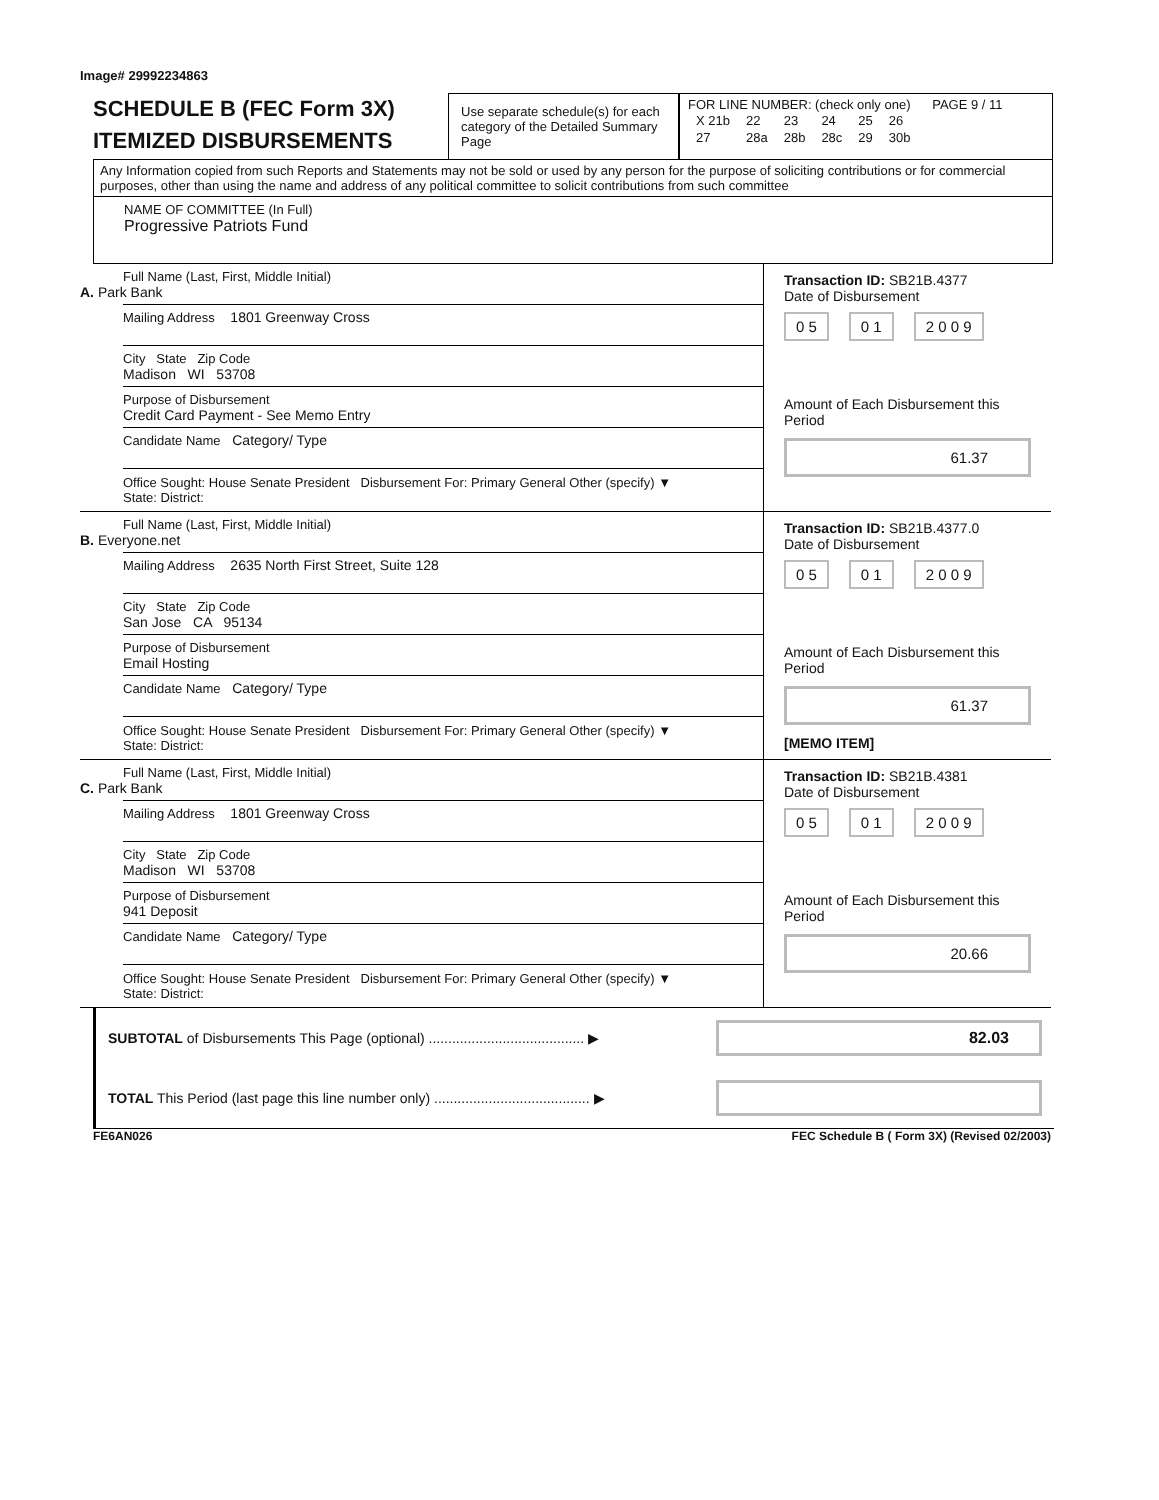Image# 29992234863
SCHEDULE B (FEC Form 3X)
ITEMIZED DISBURSEMENTS
Use separate schedule(s) for each category of the Detailed Summary Page
FOR LINE NUMBER: (check only one) PAGE 9 / 11
| X 21b | 22 | 23 | 24 | 25 | 26 |
| 27 | 28a | 28b | 28c | 29 | 30b |
Any Information copied from such Reports and Statements may not be sold or used by any person for the purpose of soliciting contributions or for commercial purposes, other than using the name and address of any political committee to solicit contributions from such committee
NAME OF COMMITTEE (In Full)
Progressive Patriots Fund
Full Name (Last, First, Middle Initial)
A. Park Bank
Mailing Address 1801 Greenway Cross
City State Zip Code
Madison WI 53708
Purpose of Disbursement
Credit Card Payment - See Memo Entry
Candidate Name Category/ Type
Office Sought: House Senate President Disbursement For: Primary General Other (specify) ▼
State: District:
Transaction ID: SB21B.4377
Date of Disbursement
0 5 0 1 2 0 0 9
Amount of Each Disbursement this Period
61.37
Full Name (Last, First, Middle Initial)
B. Everyone.net
Mailing Address 2635 North First Street, Suite 128
City State Zip Code
San Jose CA 95134
Purpose of Disbursement
Email Hosting
Candidate Name Category/ Type
Office Sought: House Senate President Disbursement For: Primary General Other (specify) ▼
State: District:
Transaction ID: SB21B.4377.0
Date of Disbursement
0 5 0 1 2 0 0 9
Amount of Each Disbursement this Period
61.37
[MEMO ITEM]
Full Name (Last, First, Middle Initial)
C. Park Bank
Mailing Address 1801 Greenway Cross
City State Zip Code
Madison WI 53708
Purpose of Disbursement
941 Deposit
Candidate Name Category/ Type
Office Sought: House Senate President Disbursement For: Primary General Other (specify) ▼
State: District:
Transaction ID: SB21B.4381
Date of Disbursement
0 5 0 1 2 0 0 9
Amount of Each Disbursement this Period
20.66
SUBTOTAL of Disbursements This Page (optional) ........................................ ▶ 82.03
TOTAL This Period (last page this line number only) ........................................ ▶
FE6AN026 FEC Schedule B ( Form 3X) (Revised 02/2003)